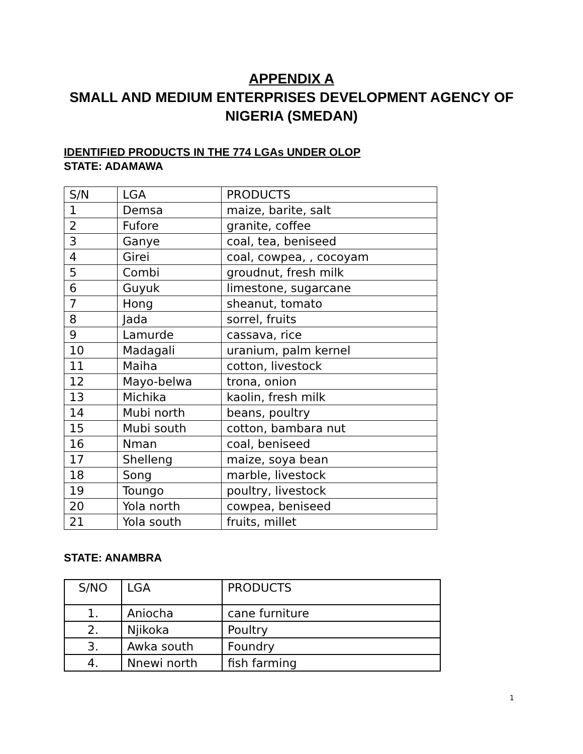APPENDIX A
SMALL AND MEDIUM ENTERPRISES DEVELOPMENT AGENCY OF NIGERIA (SMEDAN)
IDENTIFIED PRODUCTS IN THE 774 LGAs UNDER OLOP
STATE: ADAMAWA
| S/N | LGA | PRODUCTS |
| 1 | Demsa | maize, barite, salt |
| 2 | Fufore | granite, coffee |
| 3 | Ganye | coal, tea, beniseed |
| 4 | Girei | coal, cowpea, , cocoyam |
| 5 | Combi | groudnut, fresh milk |
| 6 | Guyuk | limestone, sugarcane |
| 7 | Hong | sheanut, tomato |
| 8 | Jada | sorrel, fruits |
| 9 | Lamurde | cassava, rice |
| 10 | Madagali | uranium, palm kernel |
| 11 | Maiha | cotton, livestock |
| 12 | Mayo-belwa | trona, onion |
| 13 | Michika | kaolin, fresh milk |
| 14 | Mubi north | beans, poultry |
| 15 | Mubi south | cotton, bambara nut |
| 16 | Nman | coal, beniseed |
| 17 | Shelleng | maize, soya bean |
| 18 | Song | marble, livestock |
| 19 | Toungo | poultry, livestock |
| 20 | Yola north | cowpea, beniseed |
| 21 | Yola south | fruits, millet |
STATE: ANAMBRA
| S/NO | LGA | PRODUCTS |
| 1. | Aniocha | cane furniture |
| 2. | Njikoka | Poultry |
| 3. | Awka south | Foundry |
| 4. | Nnewi north | fish farming |
1